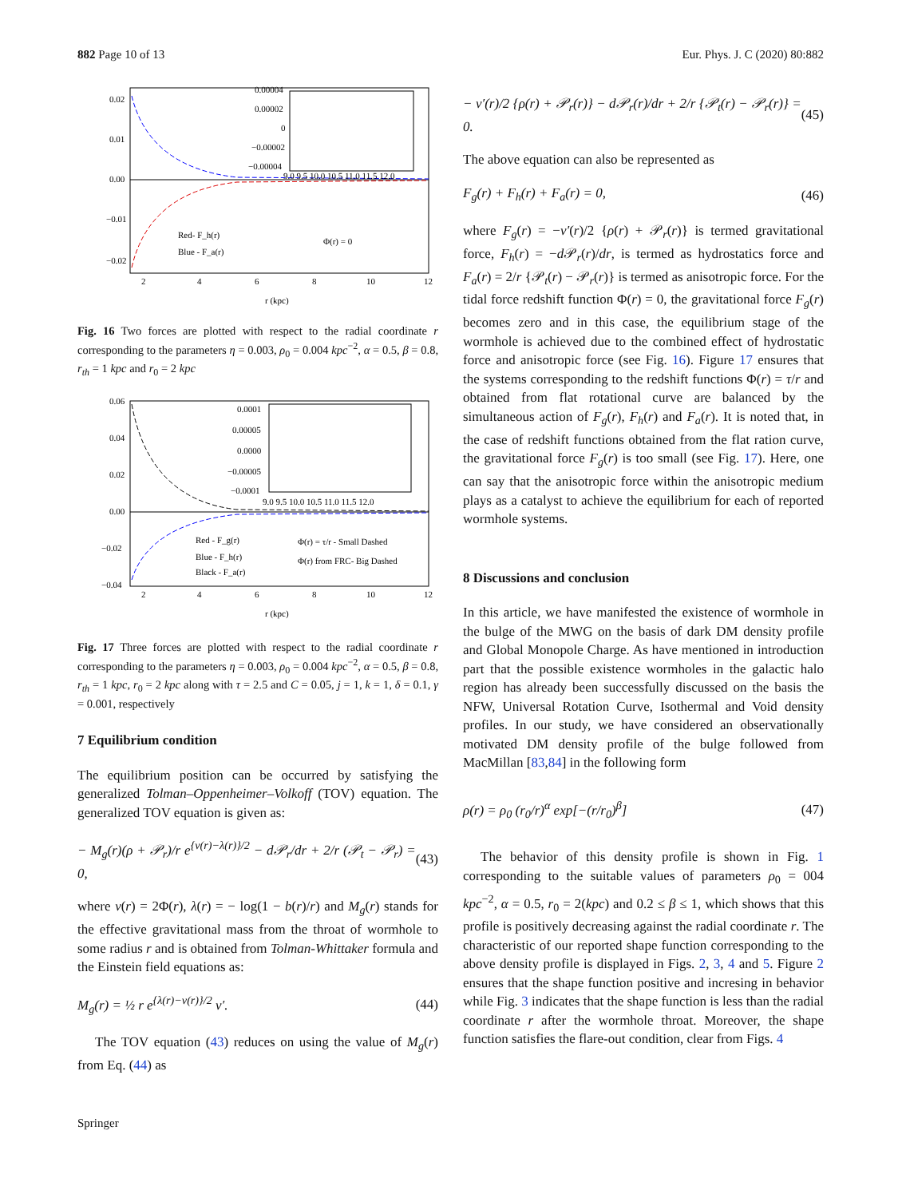882 Page 10 of 13 Eur. Phys. J. C (2020) 80:882
0.02
0.01
0.00
−0.01
−0.02
0.00004
0.00002
0
−0.00002
−0.00004
9.0 9.5 10.0 10.5 11.0 11.5 12.0
Red- F_h(r)
Blue - F_a(r)
Φ(r) = 0
2
4
6
8
10
12
r (kpc)
Fig. 16 Two forces are plotted with respect to the radial coordinate r corresponding to the parameters η = 0.003, ρ<sub>0</sub> = 0.004 kpc<sup>−2</sup>, α = 0.5, β = 0.8, r<sub>th</sub> = 1 kpc and r<sub>0</sub> = 2 kpc
0.06
0.04
0.02
0.00
−0.02
−0.04
0.0001
0.00005
0.0000
−0.00005
−0.0001
9.0 9.5 10.0 10.5 11.0 11.5 12.0
Red - F_g(r)
Blue - F_h(r)
Black - F_a(r)
Φ(r) = τ/r - Small Dashed
Φ(r) from FRC- Big Dashed
2
4
6
8
10
12
r (kpc)
Fig. 17 Three forces are plotted with respect to the radial coordinate r corresponding to the parameters η = 0.003, ρ<sub>0</sub> = 0.004 kpc<sup>−2</sup>, α = 0.5, β = 0.8, r<sub>th</sub> = 1 kpc, r<sub>0</sub> = 2 kpc along with τ = 2.5 and C = 0.05, j = 1, k = 1, δ = 0.1, γ = 0.001, respectively
7 Equilibrium condition
The equilibrium position can be occurred by satisfying the generalized Tolman–Oppenheimer–Volkoff (TOV) equation. The generalized TOV equation is given as:
− M<sub>g</sub>(r)(ρ + 𝒫<sub>r</sub>)/r e<sup>{ν(r)−λ(r)}/2</sup> − d𝒫<sub>r</sub>/dr + 2/r (𝒫<sub>t</sub> − 𝒫<sub>r</sub>) = 0, (43)
where ν(r) = 2Φ(r), λ(r) = − log(1 − b(r)/r) and M<sub>g</sub>(r) stands for the effective gravitational mass from the throat of wormhole to some radius r and is obtained from Tolman-Whittaker formula and the Einstein field equations as:
M<sub>g</sub>(r) = ½ r e<sup>{λ(r)−ν(r)}/2</sup> ν′. (44)
The TOV equation (43) reduces on using the value of M<sub>g</sub>(r) from Eq. (44) as
− ν′(r)/2 {ρ(r) + 𝒫<sub>r</sub>(r)} − d𝒫<sub>r</sub>(r)/dr + 2/r {𝒫<sub>t</sub>(r) − 𝒫<sub>r</sub>(r)} = 0. (45)
The above equation can also be represented as
F<sub>g</sub>(r) + F<sub>h</sub>(r) + F<sub>a</sub>(r) = 0, (46)
where F<sub>g</sub>(r) = −ν′(r)/2 {ρ(r) + 𝒫<sub>r</sub>(r)} is termed gravitational force, F<sub>h</sub>(r) = −d 𝒫<sub>r</sub>(r)/dr, is termed as hydrostatics force and F<sub>a</sub>(r) = 2/r {𝒫<sub>t</sub>(r) − 𝒫<sub>r</sub>(r)} is termed as anisotropic force. For the tidal force redshift function Φ(r) = 0, the gravitational force F<sub>g</sub>(r) becomes zero and in this case, the equilibrium stage of the wormhole is achieved due to the combined effect of hydrostatic force and anisotropic force (see Fig. 16). Figure 17 ensures that the systems corresponding to the redshift functions Φ(r) = τ/r and obtained from flat rotational curve are balanced by the simultaneous action of F<sub>g</sub>(r), F<sub>h</sub>(r) and F<sub>a</sub>(r). It is noted that, in the case of redshift functions obtained from the flat ration curve, the gravitational force F<sub>g</sub>(r) is too small (see Fig. 17). Here, one can say that the anisotropic force within the anisotropic medium plays as a catalyst to achieve the equilibrium for each of reported wormhole systems.
8 Discussions and conclusion
In this article, we have manifested the existence of wormhole in the bulge of the MWG on the basis of dark DM density profile and Global Monopole Charge. As have mentioned in introduction part that the possible existence wormholes in the galactic halo region has already been successfully discussed on the basis the NFW, Universal Rotation Curve, Isothermal and Void density profiles. In our study, we have considered an observationally motivated DM density profile of the bulge followed from MacMillan [83,84] in the following form
ρ(r) = ρ<sub>0</sub> (r<sub>0</sub>/r)<sup>α</sup> exp[−(r/r<sub>0</sub>)<sup>β</sup>] (47)
The behavior of this density profile is shown in Fig. 1 corresponding to the suitable values of parameters ρ<sub>0</sub> = 004 kpc<sup>−2</sup>, α = 0.5, r<sub>0</sub> = 2(kpc) and 0.2 ≤ β ≤ 1, which shows that this profile is positively decreasing against the radial coordinate r. The characteristic of our reported shape function corresponding to the above density profile is displayed in Figs. 2, 3, 4 and 5. Figure 2 ensures that the shape function positive and incresing in behavior while Fig. 3 indicates that the shape function is less than the radial coordinate r after the wormhole throat. Moreover, the shape function satisfies the flare-out condition, clear from Figs. 4
Springer